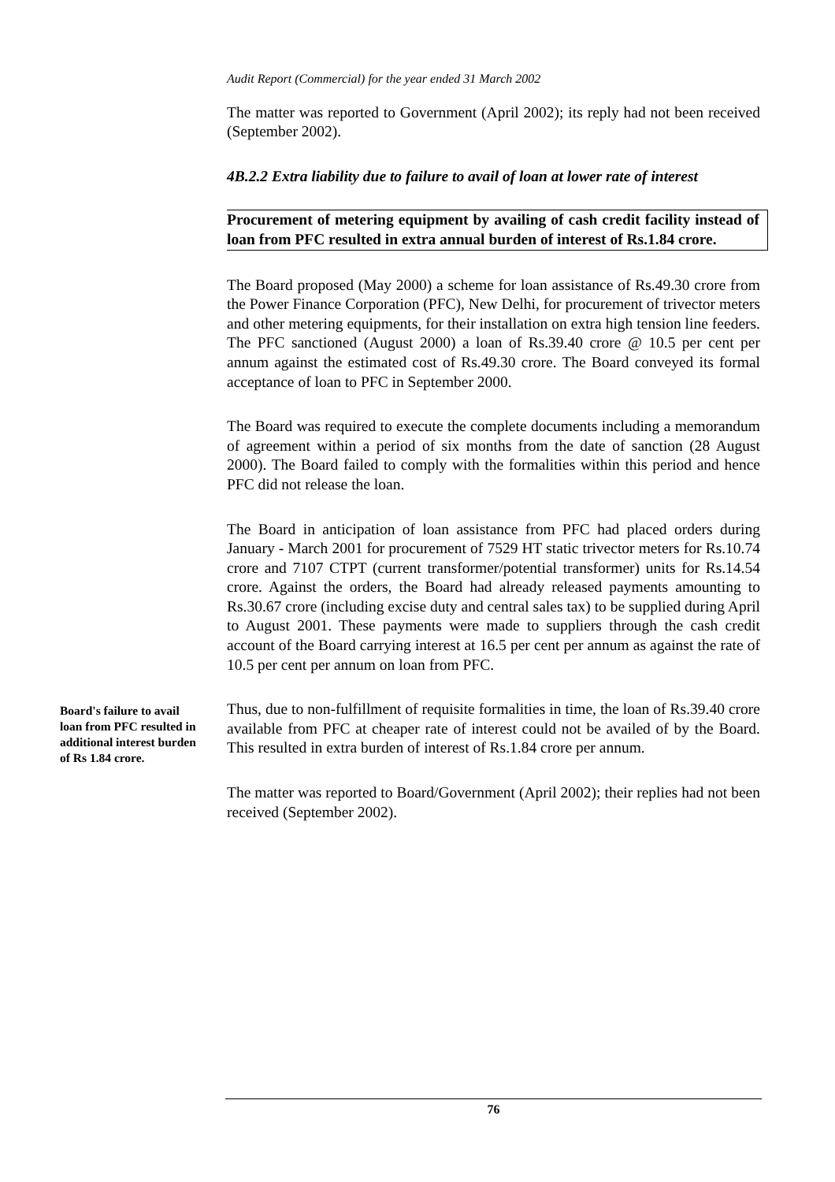Audit Report (Commercial) for the year ended 31 March 2002
The matter was reported to Government (April 2002); its reply had not been received (September 2002).
4B.2.2 Extra liability due to failure to avail of loan at lower rate of interest
Procurement of metering equipment by availing of cash credit facility instead of loan from PFC resulted in extra annual burden of interest of Rs.1.84 crore.
The Board proposed (May 2000) a scheme for loan assistance of Rs.49.30 crore from the Power Finance Corporation (PFC), New Delhi, for procurement of trivector meters and other metering equipments, for their installation on extra high tension line feeders. The PFC sanctioned (August 2000) a loan of Rs.39.40 crore @ 10.5 per cent per annum against the estimated cost of Rs.49.30 crore. The Board conveyed its formal acceptance of loan to PFC in September 2000.
The Board was required to execute the complete documents including a memorandum of agreement within a period of six months from the date of sanction (28 August 2000). The Board failed to comply with the formalities within this period and hence PFC did not release the loan.
The Board in anticipation of loan assistance from PFC had placed orders during January - March 2001 for procurement of 7529 HT static trivector meters for Rs.10.74 crore and 7107 CTPT (current transformer/potential transformer) units for Rs.14.54 crore. Against the orders, the Board had already released payments amounting to Rs.30.67 crore (including excise duty and central sales tax) to be supplied during April to August 2001. These payments were made to suppliers through the cash credit account of the Board carrying interest at 16.5 per cent per annum as against the rate of 10.5 per cent per annum on loan from PFC.
Board's failure to avail loan from PFC resulted in additional interest burden of Rs 1.84 crore.
Thus, due to non-fulfillment of requisite formalities in time, the loan of Rs.39.40 crore available from PFC at cheaper rate of interest could not be availed of by the Board. This resulted in extra burden of interest of Rs.1.84 crore per annum.
The matter was reported to Board/Government (April 2002); their replies had not been received (September 2002).
76